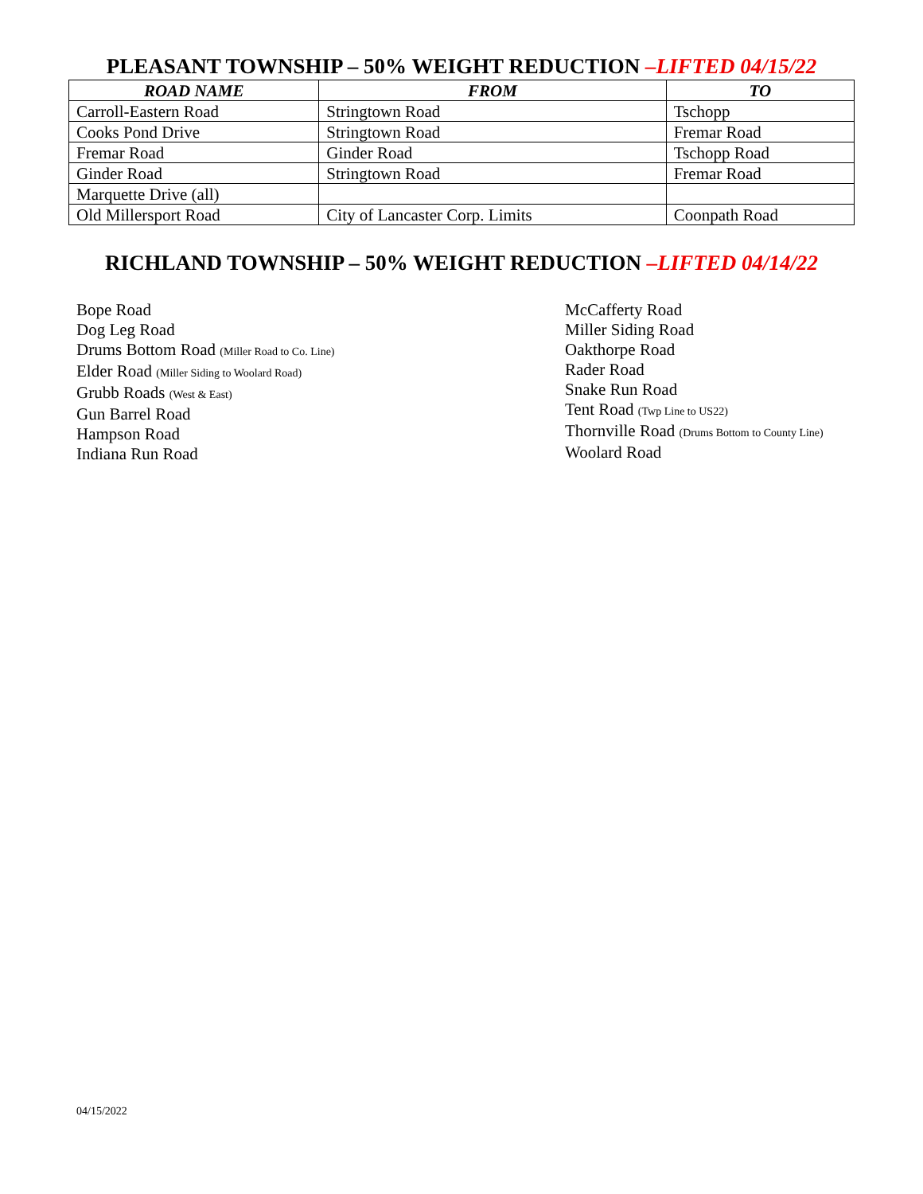PLEASANT TOWNSHIP – 50% WEIGHT REDUCTION –LIFTED 04/15/22
| ROAD NAME | FROM | TO |
| --- | --- | --- |
| Carroll-Eastern Road | Stringtown Road | Tschopp |
| Cooks Pond Drive | Stringtown Road | Fremar Road |
| Fremar Road | Ginder Road | Tschopp Road |
| Ginder Road | Stringtown Road | Fremar Road |
| Marquette Drive (all) | | |
| Old Millersport Road | City of Lancaster Corp. Limits | Coonpath Road |
RICHLAND TOWNSHIP – 50% WEIGHT REDUCTION –LIFTED 04/14/22
Bope Road
Dog Leg Road
Drums Bottom Road (Miller Road to Co. Line)
Elder Road (Miller Siding to Woolard Road)
Grubb Roads (West & East)
Gun Barrel Road
Hampson Road
Indiana Run Road
McCafferty Road
Miller Siding Road
Oakthorpe Road
Rader Road
Snake Run Road
Tent Road (Twp Line to US22)
Thornville Road (Drums Bottom to County Line)
Woolard Road
04/15/2022